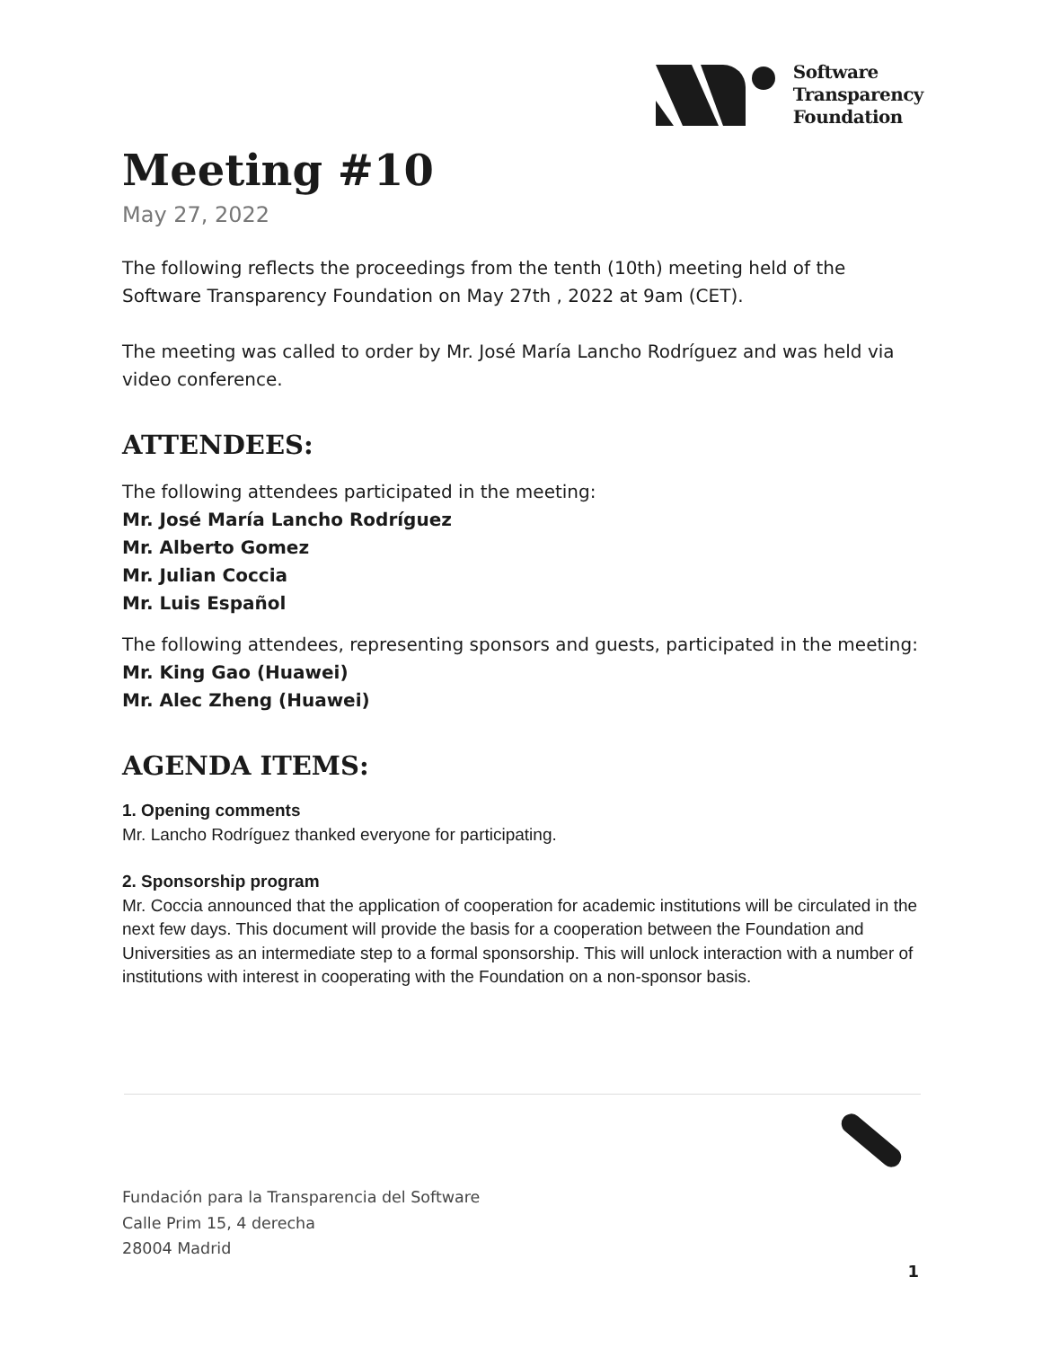Software
Transparency
Foundation
Meeting #10
May 27, 2022
The following reflects the proceedings from the tenth (10th) meeting held of the Software Transparency Foundation on May 27th , 2022 at 9am (CET).
The meeting was called to order by Mr. José María Lancho Rodríguez and was held via video conference.
ATTENDEES:
The following attendees participated in the meeting:
Mr. José María Lancho Rodríguez
Mr. Alberto Gomez
Mr. Julian Coccia
Mr. Luis Español
The following attendees, representing sponsors and guests, participated in the meeting:
Mr. King Gao (Huawei)
Mr. Alec Zheng (Huawei)
AGENDA ITEMS:
1. Opening comments
Mr. Lancho Rodríguez thanked everyone for participating.
2. Sponsorship program
Mr. Coccia announced that the application of cooperation for academic institutions will be circulated in the next few days. This document will provide the basis for a cooperation between the Foundation and Universities as an intermediate step to a formal sponsorship. This will unlock interaction with a number of institutions with interest in cooperating with the Foundation on a non-sponsor basis.
Fundación para la Transparencia del Software
Calle Prim 15, 4 derecha
28004 Madrid
1